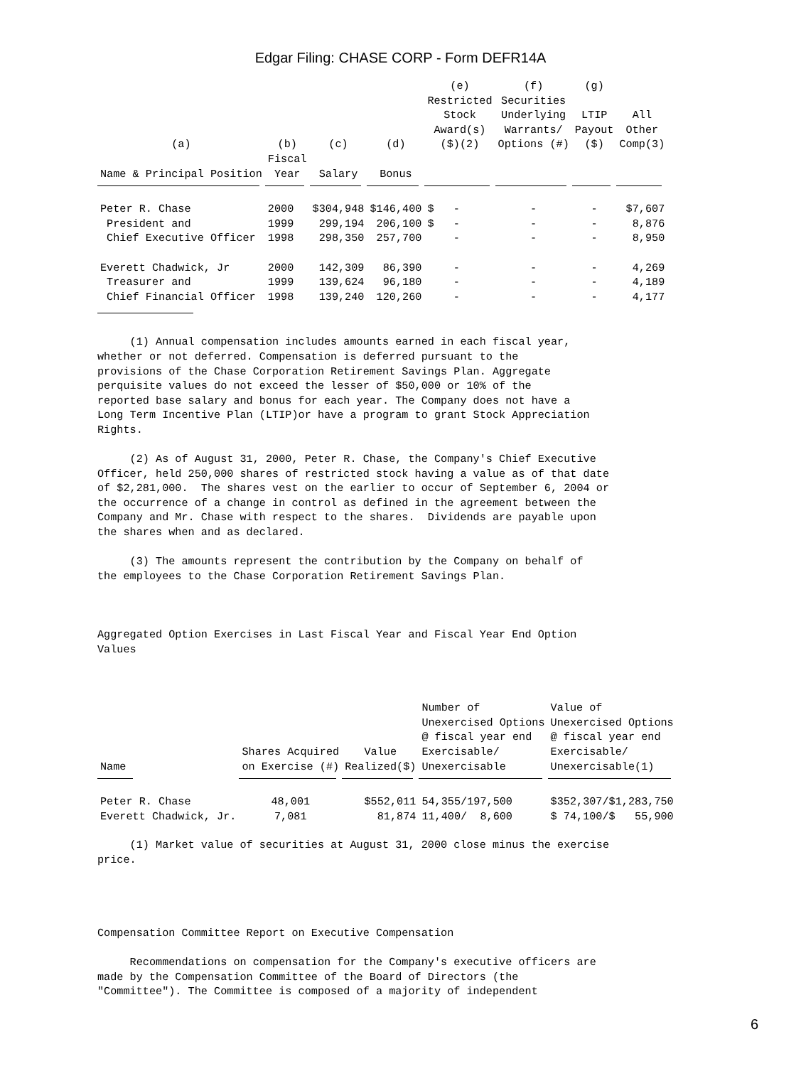Edgar Filing: CHASE CORP - Form DEFR14A
| (a) | (b) | (c) | (d) | (e) Restricted Stock Award(s) ($)(2) | (f) Securities Underlying Warrants/ Options (#) | (g) LTIP Payout ($) | All Other Comp(3) |
| --- | --- | --- | --- | --- | --- | --- | --- |
| Name & Principal Position | Fiscal Year | Salary | Bonus | | | | |
| Peter R. Chase | 2000 | $304,948 | $146,400 | $ - | - | - | $7,607 |
| President and | 1999 | 299,194 | 206,100 | $ - | - | - | 8,876 |
| Chief Executive Officer | 1998 | 298,350 | 257,700 | - | - | - | 8,950 |
| Everett Chadwick, Jr | 2000 | 142,309 | 86,390 | - | - | - | 4,269 |
| Treasurer and | 1999 | 139,624 | 96,180 | - | - | - | 4,189 |
| Chief Financial Officer | 1998 | 139,240 | 120,260 | - | - | - | 4,177 |
(1) Annual compensation includes amounts earned in each fiscal year, whether or not deferred. Compensation is deferred pursuant to the provisions of the Chase Corporation Retirement Savings Plan. Aggregate perquisite values do not exceed the lesser of $50,000 or 10% of the reported base salary and bonus for each year. The Company does not have a Long Term Incentive Plan (LTIP)or have a program to grant Stock Appreciation Rights. (2) As of August 31, 2000, Peter R. Chase, the Company's Chief Executive Officer, held 250,000 shares of restricted stock having a value as of that date of $2,281,000. The shares vest on the earlier to occur of September 6, 2004 or the occurrence of a change in control as defined in the agreement between the Company and Mr. Chase with respect to the shares. Dividends are payable upon the shares when and as declared. (3) The amounts represent the contribution by the Company on behalf of the employees to the Chase Corporation Retirement Savings Plan. Aggregated Option Exercises in Last Fiscal Year and Fiscal Year End Option Values
| Name | Shares Acquired on Exercise (#) | Value Realized($) | Number of Unexercised Options @ fiscal year end Exercisable/ Unexercisable | Value of Unexercised Options @ fiscal year end Exercisable/ Unexercisable(1) |
| --- | --- | --- | --- | --- |
| Peter R. Chase | 48,001 | $552,011 | 54,355/197,500 | $352,307/$1,283,750 |
| Everett Chadwick, Jr. | 7,081 | 81,874 | 11,400/ 8,600 | $ 74,100/$ 55,900 |
(1) Market value of securities at August 31, 2000 close minus the exercise price. Compensation Committee Report on Executive Compensation Recommendations on compensation for the Company's executive officers are made by the Compensation Committee of the Board of Directors (the "Committee"). The Committee is composed of a majority of independent
6